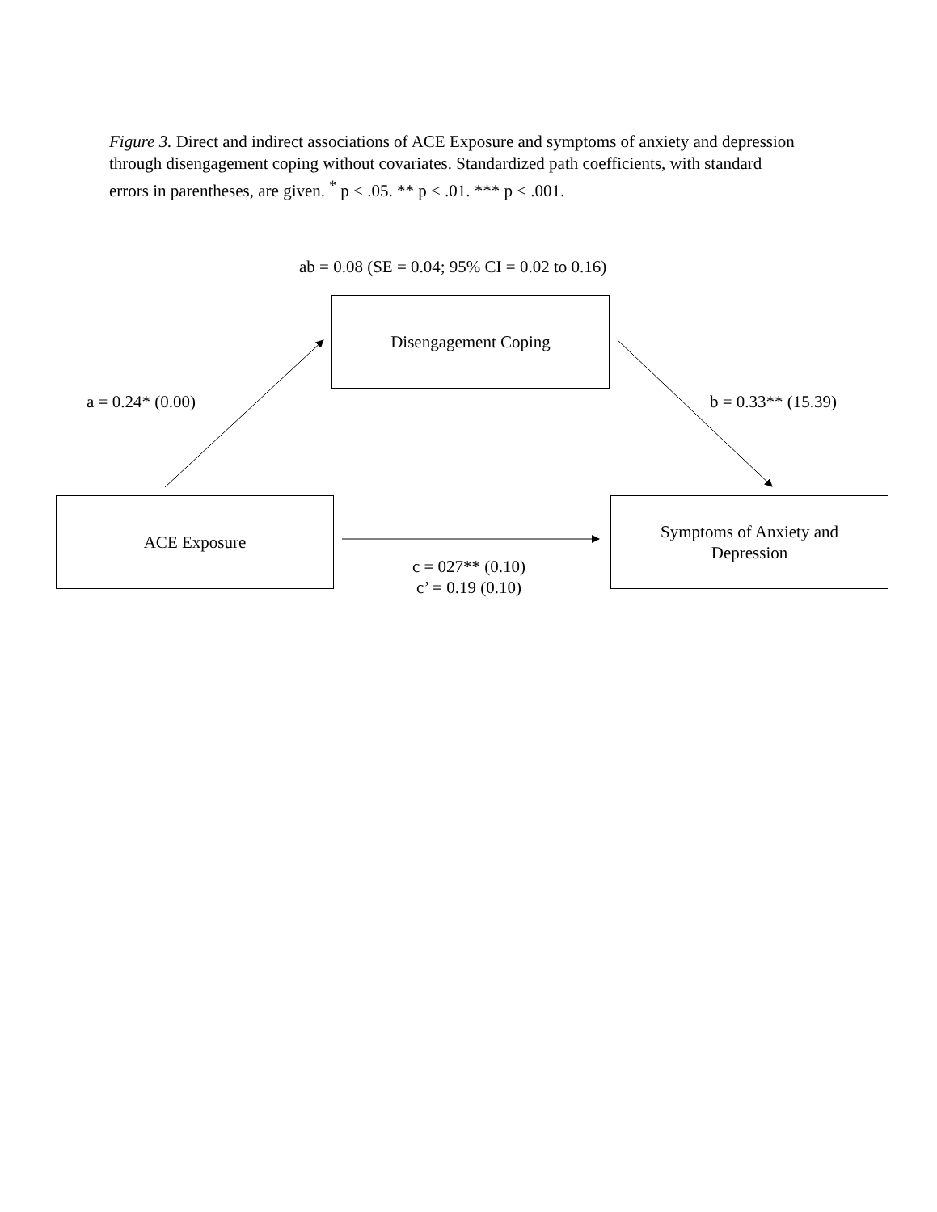Figure 3. Direct and indirect associations of ACE Exposure and symptoms of anxiety and depression through disengagement coping without covariates. Standardized path coefficients, with standard errors in parentheses, are given. <sup>*</sup> p < .05. ** p < .01. *** p < .001.
ab = 0.08 (SE = 0.04; 95% CI = 0.02 to 0.16)
Disengagement Coping
a = 0.24* (0.00) b = 0.33** (15.39)
ACE Exposure
Symptoms of Anxiety and
Depression
c = 027** (0.10)
c’ = 0.19 (0.10)